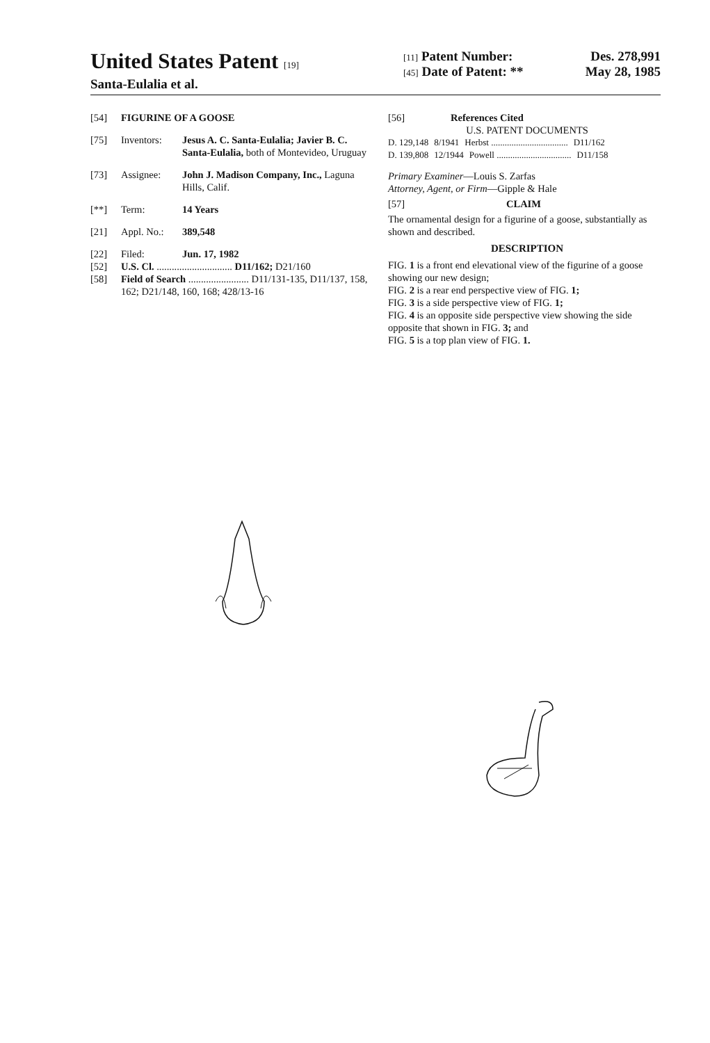United States Patent [19]
Santa-Eulalia et al.
[11] Patent Number: Des. 278,991
[45] Date of Patent: ** May 28, 1985
[54] FIGURINE OF A GOOSE
[75] Inventors: Jesus A. C. Santa-Eulalia; Javier B. C. Santa-Eulalia, both of Montevideo, Uruguay
[73] Assignee: John J. Madison Company, Inc., Laguna Hills, Calif.
[**] Term: 14 Years
[21] Appl. No.: 389,548
[22] Filed: Jun. 17, 1982
[52] U.S. Cl. .............................. D11/162; D21/160
[58] Field of Search ........................ D11/131-135, D11/137, 158, 162; D21/148, 160, 168; 428/13-16
[56] References Cited
U.S. PATENT DOCUMENTS
D. 129,148 8/1941 Herbst .................................. D11/162
D. 139,808 12/1944 Powell ................................. D11/158
Primary Examiner—Louis S. Zarfas
Attorney, Agent, or Firm—Gipple & Hale
[57] CLAIM
The ornamental design for a figurine of a goose, substantially as shown and described.
DESCRIPTION
FIG. 1 is a front end elevational view of the figurine of a goose showing our new design;
FIG. 2 is a rear end perspective view of FIG. 1;
FIG. 3 is a side perspective view of FIG. 1;
FIG. 4 is an opposite side perspective view showing the side opposite that shown in FIG. 3; and
FIG. 5 is a top plan view of FIG. 1.